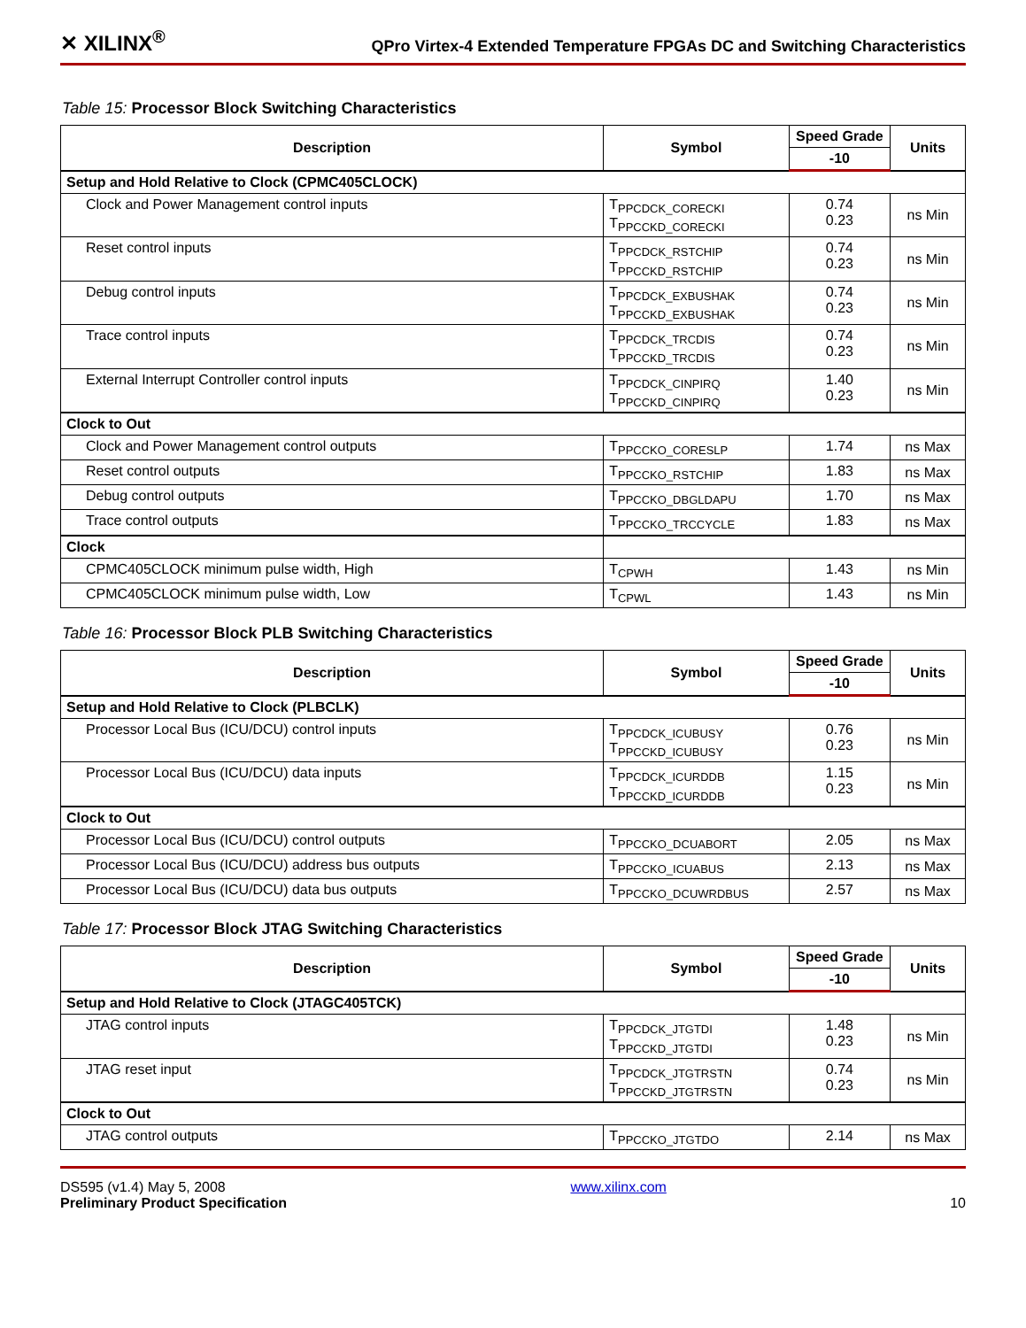✕ XILINX<sup>®</sup> QPro Virtex-4 Extended Temperature FPGAs DC and Switching Characteristics
Table 15: Processor Block Switching Characteristics
| Description | Symbol | Speed Grade | Units |
| --- | --- | --- | --- |
| | | -10 | |
| Setup and Hold Relative to Clock (CPMC405CLOCK) | | | |
| Clock and Power Management control inputs | T<sub>PPCDCK_CORECKI</sub> T<sub>PPCCKD_CORECKI</sub> | 0.74 0.23 | ns Min |
| Reset control inputs | T<sub>PPCDCK_RSTCHIP</sub> T<sub>PPCCKD_RSTCHIP</sub> | 0.74 0.23 | ns Min |
| Debug control inputs | T<sub>PPCDCK_EXBUSHAK</sub> T<sub>PPCCKD_EXBUSHAK</sub> | 0.74 0.23 | ns Min |
| Trace control inputs | T<sub>PPCDCK_TRCDIS</sub> T<sub>PPCCKD_TRCDIS</sub> | 0.74 0.23 | ns Min |
| External Interrupt Controller control inputs | T<sub>PPCDCK_CINPIRQ</sub> T<sub>PPCCKD_CINPIRQ</sub> | 1.40 0.23 | ns Min |
| Clock to Out | | | |
| Clock and Power Management control outputs | T<sub>PPCCKO_CORESLP</sub> | 1.74 | ns Max |
| Reset control outputs | T<sub>PPCCKO_RSTCHIP</sub> | 1.83 | ns Max |
| Debug control outputs | T<sub>PPCCKO_DBGLDAPU</sub> | 1.70 | ns Max |
| Trace control outputs | T<sub>PPCCKO_TRCCYCLE</sub> | 1.83 | ns Max |
| Clock | | | |
| CPMC405CLOCK minimum pulse width, High | T<sub>CPWH</sub> | 1.43 | ns Min |
| CPMC405CLOCK minimum pulse width, Low | T<sub>CPWL</sub> | 1.43 | ns Min |
Table 16: Processor Block PLB Switching Characteristics
| Description | Symbol | Speed Grade | Units |
| --- | --- | --- | --- |
| | | -10 | |
| Setup and Hold Relative to Clock (PLBCLK) | | | |
| Processor Local Bus (ICU/DCU) control inputs | T<sub>PPCDCK_ICUBUSY</sub> T<sub>PPCCKD_ICUBUSY</sub> | 0.76 0.23 | ns Min |
| Processor Local Bus (ICU/DCU) data inputs | T<sub>PPCDCK_ICURDDB</sub> T<sub>PPCCKD_ICURDDB</sub> | 1.15 0.23 | ns Min |
| Clock to Out | | | |
| Processor Local Bus (ICU/DCU) control outputs | T<sub>PPCCKO_DCUABORT</sub> | 2.05 | ns Max |
| Processor Local Bus (ICU/DCU) address bus outputs | T<sub>PPCCKO_ICUABUS</sub> | 2.13 | ns Max |
| Processor Local Bus (ICU/DCU) data bus outputs | T<sub>PPCCKO_DCUWRDBUS</sub> | 2.57 | ns Max |
Table 17: Processor Block JTAG Switching Characteristics
| Description | Symbol | Speed Grade | Units |
| --- | --- | --- | --- |
| | | -10 | |
| Setup and Hold Relative to Clock (JTAGC405TCK) | | | |
| JTAG control inputs | T<sub>PPCDCK_JTGTDI</sub> T<sub>PPCCKD_JTGTDI</sub> | 1.48 0.23 | ns Min |
| JTAG reset input | T<sub>PPCDCK_JTGTRSTN</sub> T<sub>PPCCKD_JTGTRSTN</sub> | 0.74 0.23 | ns Min |
| Clock to Out | | | |
| JTAG control outputs | T<sub>PPCCKO_JTGTDO</sub> | 2.14 | ns Max |
DS595 (v1.4) May 5, 2008
Preliminary Product Specification
www.xilinx.com
10